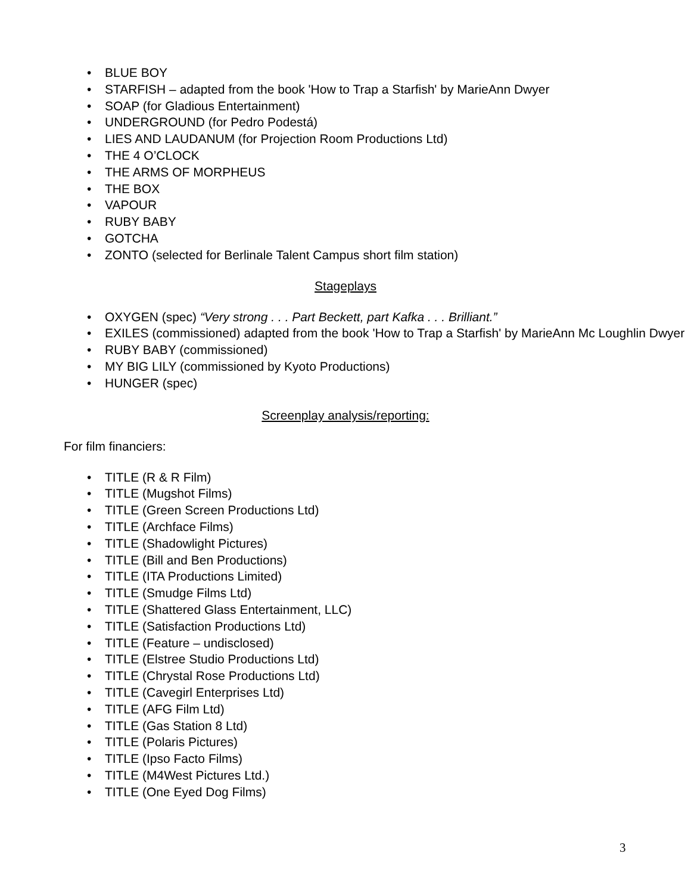• BLUE BOY
• STARFISH – adapted from the book 'How to Trap a Starfish' by MarieAnn Dwyer
• SOAP (for Gladious Entertainment)
• UNDERGROUND (for Pedro Podestá)
• LIES AND LAUDANUM (for Projection Room Productions Ltd)
• THE 4 O’CLOCK
• THE ARMS OF MORPHEUS
• THE BOX
• VAPOUR
• RUBY BABY
• GOTCHA
• ZONTO (selected for Berlinale Talent Campus short film station)
Stageplays
• OXYGEN (spec) “Very strong . . . Part Beckett, part Kafka . . . Brilliant.”
• EXILES (commissioned) adapted from the book 'How to Trap a Starfish' by MarieAnn Mc Loughlin Dwyer
• RUBY BABY (commissioned)
• MY BIG LILY (commissioned by Kyoto Productions)
• HUNGER (spec)
Screenplay analysis/reporting:
For film financiers:
• TITLE (R & R Film)
• TITLE (Mugshot Films)
• TITLE (Green Screen Productions Ltd)
• TITLE (Archface Films)
• TITLE (Shadowlight Pictures)
• TITLE (Bill and Ben Productions)
• TITLE (ITA Productions Limited)
• TITLE (Smudge Films Ltd)
• TITLE (Shattered Glass Entertainment, LLC)
• TITLE (Satisfaction Productions Ltd)
• TITLE (Feature – undisclosed)
• TITLE (Elstree Studio Productions Ltd)
• TITLE (Chrystal Rose Productions Ltd)
• TITLE (Cavegirl Enterprises Ltd)
• TITLE (AFG Film Ltd)
• TITLE (Gas Station 8 Ltd)
• TITLE (Polaris Pictures)
• TITLE (Ipso Facto Films)
• TITLE (M4West Pictures Ltd.)
• TITLE (One Eyed Dog Films)
3